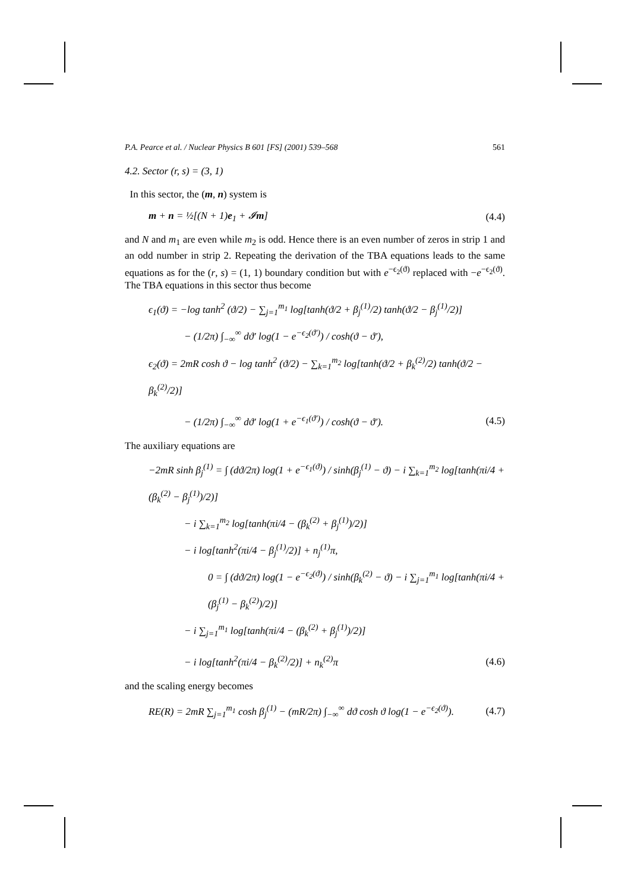P.A. Pearce et al. / Nuclear Physics B 601 [FS] (2001) 539–568 561
4.2. Sector (r, s) = (3, 1)
In this sector, the (m, n) system is
m + n = ½[(N + 1)e<sub>1</sub> + 𝓘m] (4.4)
and N and m<sub>1</sub> are even while m<sub>2</sub> is odd. Hence there is an even number of zeros in strip 1 and an odd number in strip 2. Repeating the derivation of the TBA equations leads to the same equations as for the (r, s) = (1, 1) boundary condition but with e<sup>−ϵ<sub>2</sub>(ϑ)</sup> replaced with −e<sup>−ϵ<sub>2</sub>(ϑ)</sup>. The TBA equations in this sector thus become
ϵ<sub>1</sub>(ϑ) = −log tanh<sup>2</sup> (ϑ/2) − ∑<sub>j=1</sub><sup>m<sub>1</sub></sup> log[tanh(ϑ/2 + β<sub>j</sub><sup>(1)</sup>/2) tanh(ϑ/2 − β<sub>j</sub><sup>(1)</sup>/2)]
− (1/2π) ∫<sub>−∞</sub><sup>∞</sup> dϑ′ log(1 − e<sup>−ϵ<sub>2</sub>(ϑ′)</sup>) / cosh(ϑ − ϑ′),
ϵ<sub>2</sub>(ϑ) = 2mR cosh ϑ − log tanh<sup>2</sup> (ϑ/2) − ∑<sub>k=1</sub><sup>m<sub>2</sub></sup> log[tanh(ϑ/2 + β<sub>k</sub><sup>(2)</sup>/2) tanh(ϑ/2 − β<sub>k</sub><sup>(2)</sup>/2)]
− (1/2π) ∫<sub>−∞</sub><sup>∞</sup> dϑ′ log(1 + e<sup>−ϵ<sub>1</sub>(ϑ′)</sup>) / cosh(ϑ − ϑ′). (4.5)
The auxiliary equations are
−2mR sinh β<sub>j</sub><sup>(1)</sup> = ∫ (dϑ/2π) log(1 + e<sup>−ϵ<sub>1</sub>(ϑ)</sup>) / sinh(β<sub>j</sub><sup>(1)</sup> − ϑ) − i ∑<sub>k=1</sub><sup>m<sub>2</sub></sup> log[tanh(πi/4 + (β<sub>k</sub><sup>(2)</sup> − β<sub>j</sub><sup>(1)</sup>)/2)]
− i ∑<sub>k=1</sub><sup>m<sub>2</sub></sup> log[tanh(πi/4 − (β<sub>k</sub><sup>(2)</sup> + β<sub>j</sub><sup>(1)</sup>)/2)]
− i log[tanh<sup>2</sup>(πi/4 − β<sub>j</sub><sup>(1)</sup>/2)] + n<sub>j</sub><sup>(1)</sup>π,
0 = ∫ (dϑ/2π) log(1 − e<sup>−ϵ<sub>2</sub>(ϑ)</sup>) / sinh(β<sub>k</sub><sup>(2)</sup> − ϑ) − i ∑<sub>j=1</sub><sup>m<sub>1</sub></sup> log[tanh(πi/4 + (β<sub>j</sub><sup>(1)</sup> − β<sub>k</sub><sup>(2)</sup>)/2)]
− i ∑<sub>j=1</sub><sup>m<sub>1</sub></sup> log[tanh(πi/4 − (β<sub>k</sub><sup>(2)</sup> + β<sub>j</sub><sup>(1)</sup>)/2)]
− i log[tanh<sup>2</sup>(πi/4 − β<sub>k</sub><sup>(2)</sup>/2)] + n<sub>k</sub><sup>(2)</sup>π (4.6)
and the scaling energy becomes
RE(R) = 2mR ∑<sub>j=1</sub><sup>m<sub>1</sub></sup> cosh β<sub>j</sub><sup>(1)</sup> − (mR/2π) ∫<sub>−∞</sub><sup>∞</sup> dϑ cosh ϑ log(1 − e<sup>−ϵ<sub>2</sub>(ϑ)</sup>). (4.7)